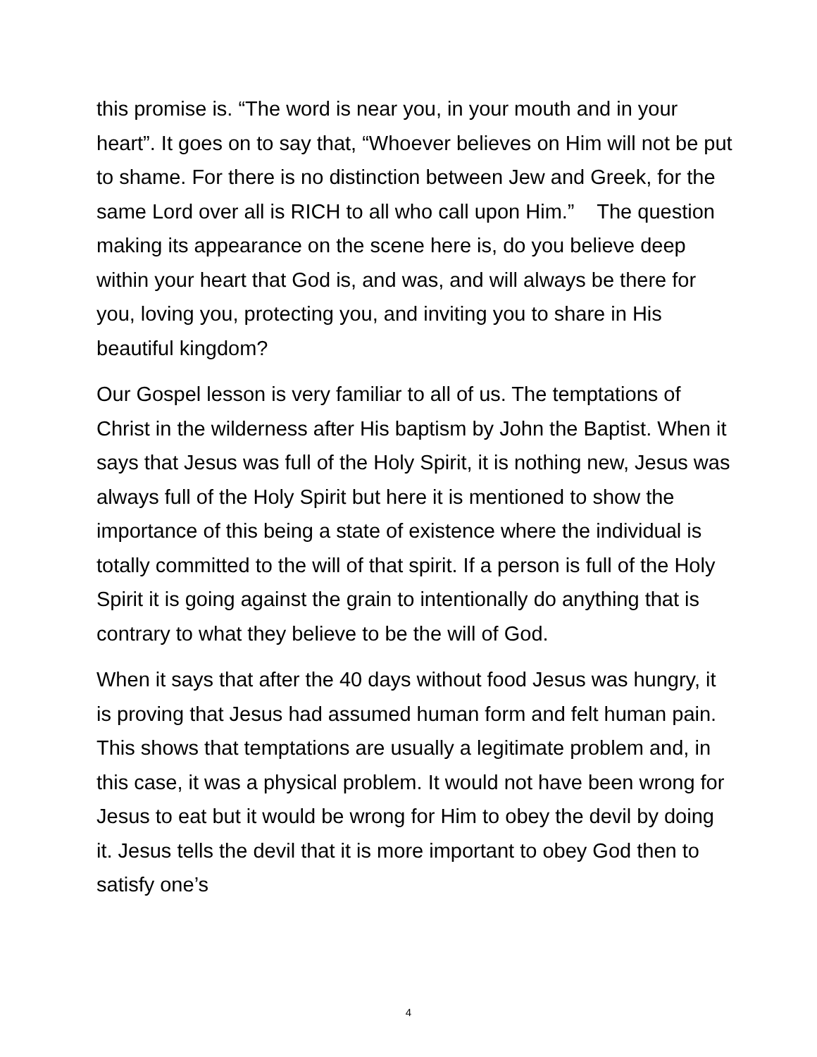this promise is. “The word is near you, in your mouth and in your heart”. It goes on to say that, “Whoever believes on Him will not be put to shame. For there is no distinction between Jew and Greek, for the same Lord over all is RICH to all who call upon Him.” The question making its appearance on the scene here is, do you believe deep within your heart that God is, and was, and will always be there for you, loving you, protecting you, and inviting you to share in His beautiful kingdom?
Our Gospel lesson is very familiar to all of us. The temptations of Christ in the wilderness after His baptism by John the Baptist. When it says that Jesus was full of the Holy Spirit, it is nothing new, Jesus was always full of the Holy Spirit but here it is mentioned to show the importance of this being a state of existence where the individual is totally committed to the will of that spirit. If a person is full of the Holy Spirit it is going against the grain to intentionally do anything that is contrary to what they believe to be the will of God.
When it says that after the 40 days without food Jesus was hungry, it is proving that Jesus had assumed human form and felt human pain. This shows that temptations are usually a legitimate problem and, in this case, it was a physical problem. It would not have been wrong for Jesus to eat but it would be wrong for Him to obey the devil by doing it. Jesus tells the devil that it is more important to obey God then to satisfy one’s
4